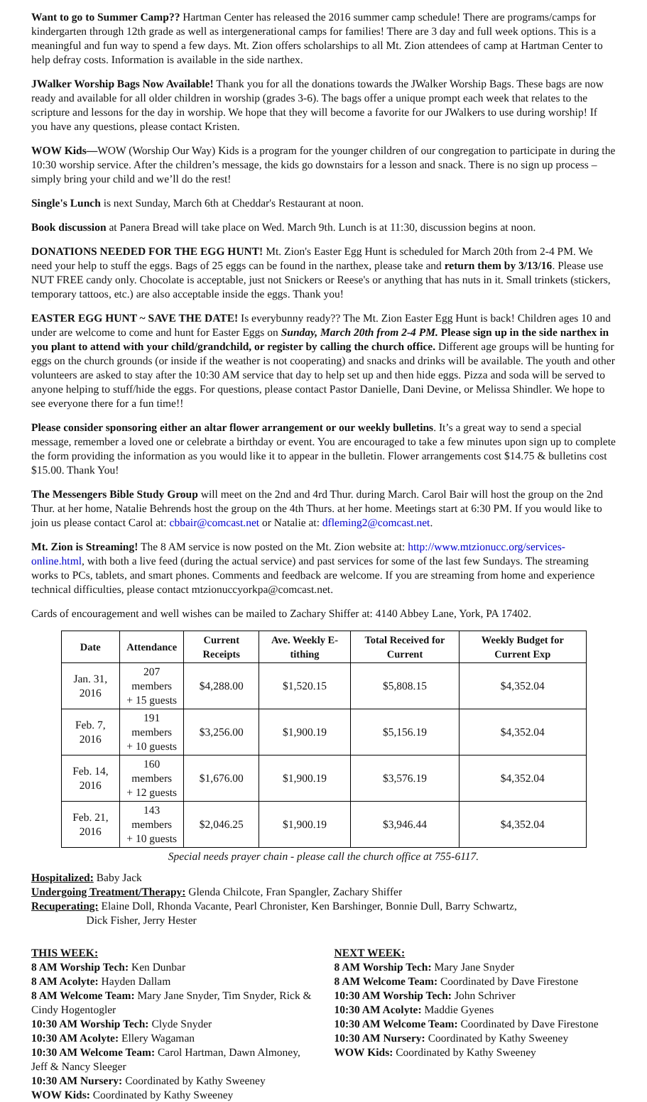Want to go to Summer Camp?? Hartman Center has released the 2016 summer camp schedule! There are programs/camps for kindergarten through 12th grade as well as intergenerational camps for families! There are 3 day and full week options. This is a meaningful and fun way to spend a few days. Mt. Zion offers scholarships to all Mt. Zion attendees of camp at Hartman Center to help defray costs. Information is available in the side narthex.
JWalker Worship Bags Now Available! Thank you for all the donations towards the JWalker Worship Bags. These bags are now ready and available for all older children in worship (grades 3-6). The bags offer a unique prompt each week that relates to the scripture and lessons for the day in worship. We hope that they will become a favorite for our JWalkers to use during worship! If you have any questions, please contact Kristen.
WOW Kids—WOW (Worship Our Way) Kids is a program for the younger children of our congregation to participate in during the 10:30 worship service. After the children’s message, the kids go downstairs for a lesson and snack. There is no sign up process – simply bring your child and we’ll do the rest!
Single's Lunch is next Sunday, March 6th at Cheddar's Restaurant at noon.
Book discussion at Panera Bread will take place on Wed. March 9th. Lunch is at 11:30, discussion begins at noon.
DONATIONS NEEDED FOR THE EGG HUNT! Mt. Zion's Easter Egg Hunt is scheduled for March 20th from 2-4 PM. We need your help to stuff the eggs. Bags of 25 eggs can be found in the narthex, please take and return them by 3/13/16. Please use NUT FREE candy only. Chocolate is acceptable, just not Snickers or Reese's or anything that has nuts in it. Small trinkets (stickers, temporary tattoos, etc.) are also acceptable inside the eggs. Thank you!
EASTER EGG HUNT ~ SAVE THE DATE! Is everybunny ready?? The Mt. Zion Easter Egg Hunt is back! Children ages 10 and under are welcome to come and hunt for Easter Eggs on Sunday, March 20th from 2-4 PM. Please sign up in the side narthex in you plant to attend with your child/grandchild, or register by calling the church office. Different age groups will be hunting for eggs on the church grounds (or inside if the weather is not cooperating) and snacks and drinks will be available. The youth and other volunteers are asked to stay after the 10:30 AM service that day to help set up and then hide eggs. Pizza and soda will be served to anyone helping to stuff/hide the eggs. For questions, please contact Pastor Danielle, Dani Devine, or Melissa Shindler. We hope to see everyone there for a fun time!!
Please consider sponsoring either an altar flower arrangement or our weekly bulletins. It’s a great way to send a special message, remember a loved one or celebrate a birthday or event. You are encouraged to take a few minutes upon sign up to complete the form providing the information as you would like it to appear in the bulletin. Flower arrangements cost $14.75 & bulletins cost $15.00. Thank You!
The Messengers Bible Study Group will meet on the 2nd and 4rd Thur. during March. Carol Bair will host the group on the 2nd Thur. at her home, Natalie Behrends host the group on the 4th Thurs. at her home. Meetings start at 6:30 PM. If you would like to join us please contact Carol at: cbbair@comcast.net or Natalie at: dfleming2@comcast.net.
Mt. Zion is Streaming! The 8 AM service is now posted on the Mt. Zion website at: http://www.mtzionucc.org/services-online.html, with both a live feed (during the actual service) and past services for some of the last few Sundays. The streaming works to PCs, tablets, and smart phones. Comments and feedback are welcome. If you are streaming from home and experience technical difficulties, please contact mtzionuccyorkpa@comcast.net.
Cards of encouragement and well wishes can be mailed to Zachary Shiffer at: 4140 Abbey Lane, York, PA 17402.
| Date | Attendance | Current Receipts | Ave. Weekly E-tithing | Total Received for Current | Weekly Budget for Current Exp |
| --- | --- | --- | --- | --- | --- |
| Jan. 31, 2016 | 207 members + 15 guests | $4,288.00 | $1,520.15 | $5,808.15 | $4,352.04 |
| Feb. 7, 2016 | 191 members + 10 guests | $3,256.00 | $1,900.19 | $5,156.19 | $4,352.04 |
| Feb. 14, 2016 | 160 members + 12 guests | $1,676.00 | $1,900.19 | $3,576.19 | $4,352.04 |
| Feb. 21, 2016 | 143 members + 10 guests | $2,046.25 | $1,900.19 | $3,946.44 | $4,352.04 |
Special needs prayer chain - please call the church office at 755-6117.
Hospitalized: Baby Jack
Undergoing Treatment/Therapy: Glenda Chilcote, Fran Spangler, Zachary Shiffer
Recuperating: Elaine Doll, Rhonda Vacante, Pearl Chronister, Ken Barshinger, Bonnie Dull, Barry Schwartz,
Dick Fisher, Jerry Hester
THIS WEEK:
8 AM Worship Tech: Ken Dunbar
8 AM Acolyte: Hayden Dallam
8 AM Welcome Team: Mary Jane Snyder, Tim Snyder, Rick & Cindy Hogentogler
10:30 AM Worship Tech: Clyde Snyder
10:30 AM Acolyte: Ellery Wagaman
10:30 AM Welcome Team: Carol Hartman, Dawn Almoney, Jeff & Nancy Sleeger
10:30 AM Nursery: Coordinated by Kathy Sweeney
WOW Kids: Coordinated by Kathy Sweeney
NEXT WEEK:
8 AM Worship Tech: Mary Jane Snyder
8 AM Welcome Team: Coordinated by Dave Firestone
10:30 AM Worship Tech: John Schriver
10:30 AM Acolyte: Maddie Gyenes
10:30 AM Welcome Team: Coordinated by Dave Firestone
10:30 AM Nursery: Coordinated by Kathy Sweeney
WOW Kids: Coordinated by Kathy Sweeney